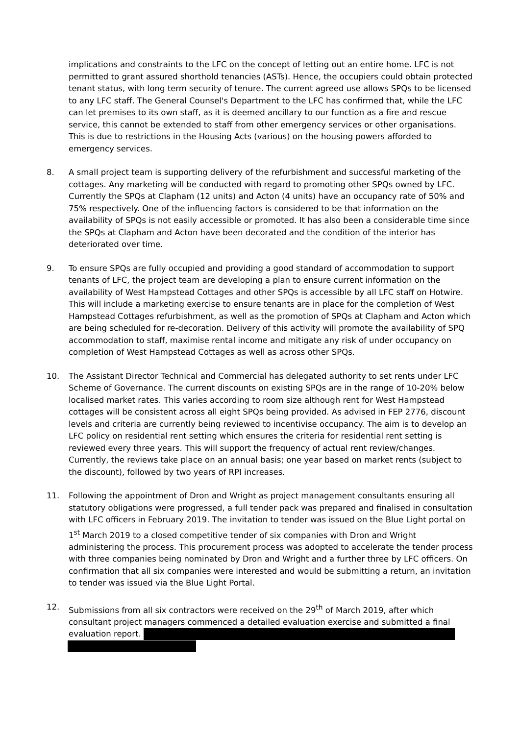implications and constraints to the LFC on the concept of letting out an entire home. LFC is not permitted to grant assured shorthold tenancies (ASTs). Hence, the occupiers could obtain protected tenant status, with long term security of tenure. The current agreed use allows SPQs to be licensed to any LFC staff. The General Counsel's Department to the LFC has confirmed that, while the LFC can let premises to its own staff, as it is deemed ancillary to our function as a fire and rescue service, this cannot be extended to staff from other emergency services or other organisations. This is due to restrictions in the Housing Acts (various) on the housing powers afforded to emergency services.
8. A small project team is supporting delivery of the refurbishment and successful marketing of the cottages. Any marketing will be conducted with regard to promoting other SPQs owned by LFC. Currently the SPQs at Clapham (12 units) and Acton (4 units) have an occupancy rate of 50% and 75% respectively. One of the influencing factors is considered to be that information on the availability of SPQs is not easily accessible or promoted. It has also been a considerable time since the SPQs at Clapham and Acton have been decorated and the condition of the interior has deteriorated over time.
9. To ensure SPQs are fully occupied and providing a good standard of accommodation to support tenants of LFC, the project team are developing a plan to ensure current information on the availability of West Hampstead Cottages and other SPQs is accessible by all LFC staff on Hotwire. This will include a marketing exercise to ensure tenants are in place for the completion of West Hampstead Cottages refurbishment, as well as the promotion of SPQs at Clapham and Acton which are being scheduled for re-decoration. Delivery of this activity will promote the availability of SPQ accommodation to staff, maximise rental income and mitigate any risk of under occupancy on completion of West Hampstead Cottages as well as across other SPQs.
10. The Assistant Director Technical and Commercial has delegated authority to set rents under LFC Scheme of Governance. The current discounts on existing SPQs are in the range of 10-20% below localised market rates. This varies according to room size although rent for West Hampstead cottages will be consistent across all eight SPQs being provided. As advised in FEP 2776, discount levels and criteria are currently being reviewed to incentivise occupancy. The aim is to develop an LFC policy on residential rent setting which ensures the criteria for residential rent setting is reviewed every three years. This will support the frequency of actual rent review/changes. Currently, the reviews take place on an annual basis; one year based on market rents (subject to the discount), followed by two years of RPI increases.
11. Following the appointment of Dron and Wright as project management consultants ensuring all statutory obligations were progressed, a full tender pack was prepared and finalised in consultation with LFC officers in February 2019. The invitation to tender was issued on the Blue Light portal on 1<sup>st</sup> March 2019 to a closed competitive tender of six companies with Dron and Wright administering the process. This procurement process was adopted to accelerate the tender process with three companies being nominated by Dron and Wright and a further three by LFC officers. On confirmation that all six companies were interested and would be submitting a return, an invitation to tender was issued via the Blue Light Portal.
12. Submissions from all six contractors were received on the 29<sup>th</sup> of March 2019, after which consultant project managers commenced a detailed evaluation exercise and submitted a final evaluation report.